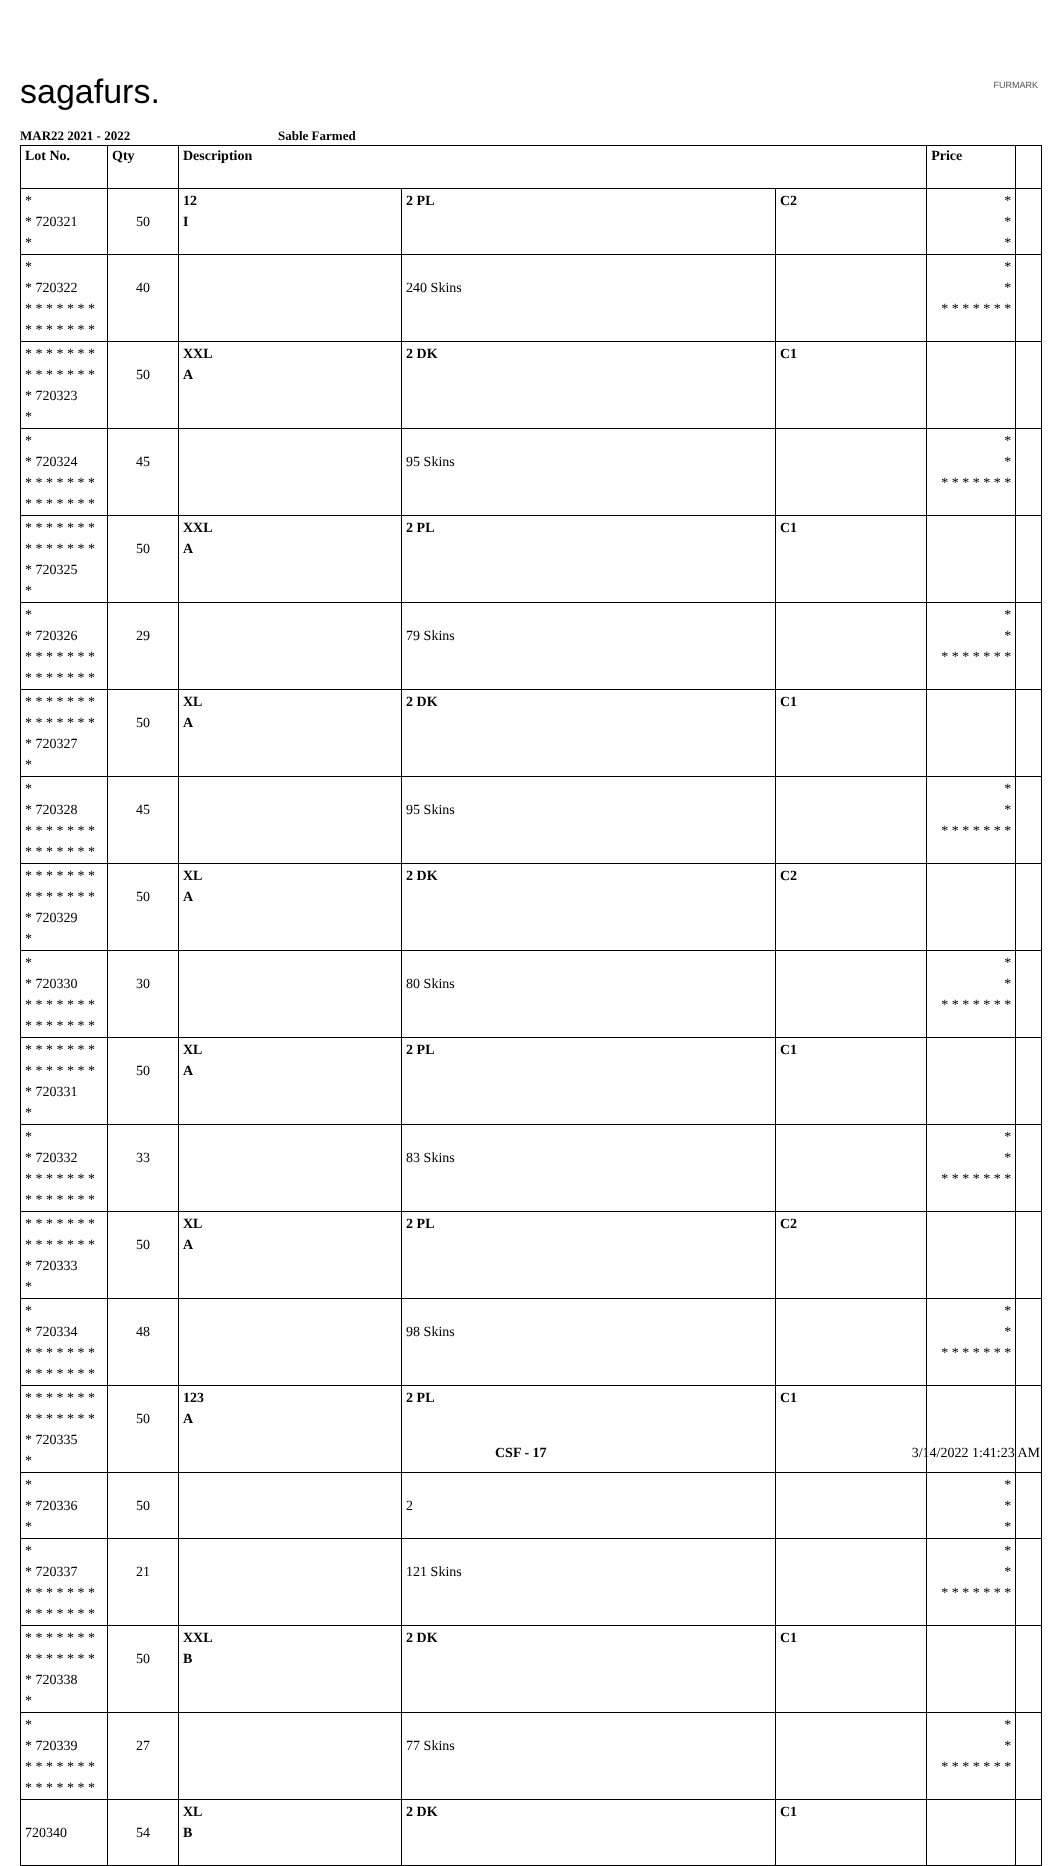sagafurs. FURMARK
MAR22 2021 - 2022 Sable Farmed
| Lot No. | Qty | Description | | | Price | |
| --- | --- | --- | --- | --- | --- | --- |
| * * 720321 * | 50 | 12 I | 2 PL | C2 | * * * | |
| * * 720322 * * * * * * * * * * * * * * | 40 | | 240 Skins | | * * * * * * * * * | |
| * * * * * * * * * * * * * * * 720323 * | 50 | XXL A | 2 DK | C1 | | |
| * * 720324 * * * * * * * * * * * * * * | 45 | | 95 Skins | | * * * * * * * * * | |
| * * * * * * * * * * * * * * * 720325 * | 50 | XXL A | 2 PL | C1 | | |
| * * 720326 * * * * * * * * * * * * * * | 29 | | 79 Skins | | * * * * * * * * * | |
| * * * * * * * * * * * * * * * 720327 * | 50 | XL A | 2 DK | C1 | | |
| * * 720328 * * * * * * * * * * * * * * | 45 | | 95 Skins | | * * * * * * * * * | |
| * * * * * * * * * * * * * * * 720329 * | 50 | XL A | 2 DK | C2 | | |
| * * 720330 * * * * * * * * * * * * * * | 30 | | 80 Skins | | * * * * * * * * * | |
| * * * * * * * * * * * * * * * 720331 * | 50 | XL A | 2 PL | C1 | | |
| * * 720332 * * * * * * * * * * * * * * | 33 | | 83 Skins | | * * * * * * * * * | |
| * * * * * * * * * * * * * * * 720333 * | 50 | XL A | 2 PL | C2 | | |
| * * 720334 * * * * * * * * * * * * * * | 48 | | 98 Skins | | * * * * * * * * * | |
| * * * * * * * * * * * * * * * 720335 * | 50 | 123 A | 2 PL | C1 | | |
| * * 720336 * | 50 | | 2 | | * * * | |
| * * 720337 * * * * * * * * * * * * * * | 21 | | 121 Skins | | * * * * * * * * * | |
| * * * * * * * * * * * * * * * 720338 * | 50 | XXL B | 2 DK | C1 | | |
| * * 720339 * * * * * * * * * * * * * * | 27 | | 77 Skins | | * * * * * * * * * | |
| 720340 | 54 | XL B | 2 DK | C1 | | |
CSF - 17 3/14/2022 1:41:23 AM